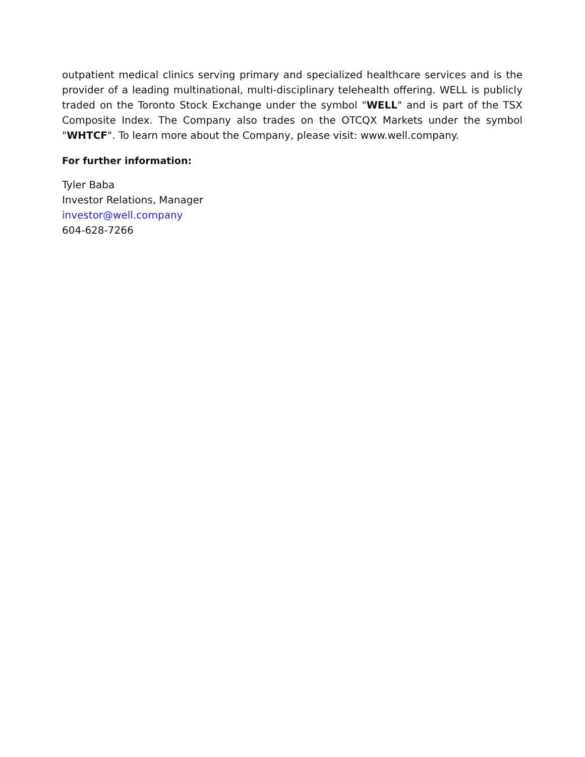outpatient medical clinics serving primary and specialized healthcare services and is the provider of a leading multinational, multi-disciplinary telehealth offering. WELL is publicly traded on the Toronto Stock Exchange under the symbol "WELL" and is part of the TSX Composite Index. The Company also trades on the OTCQX Markets under the symbol "WHTCF". To learn more about the Company, please visit: www.well.company.
For further information:
Tyler Baba
Investor Relations, Manager
investor@well.company
604-628-7266